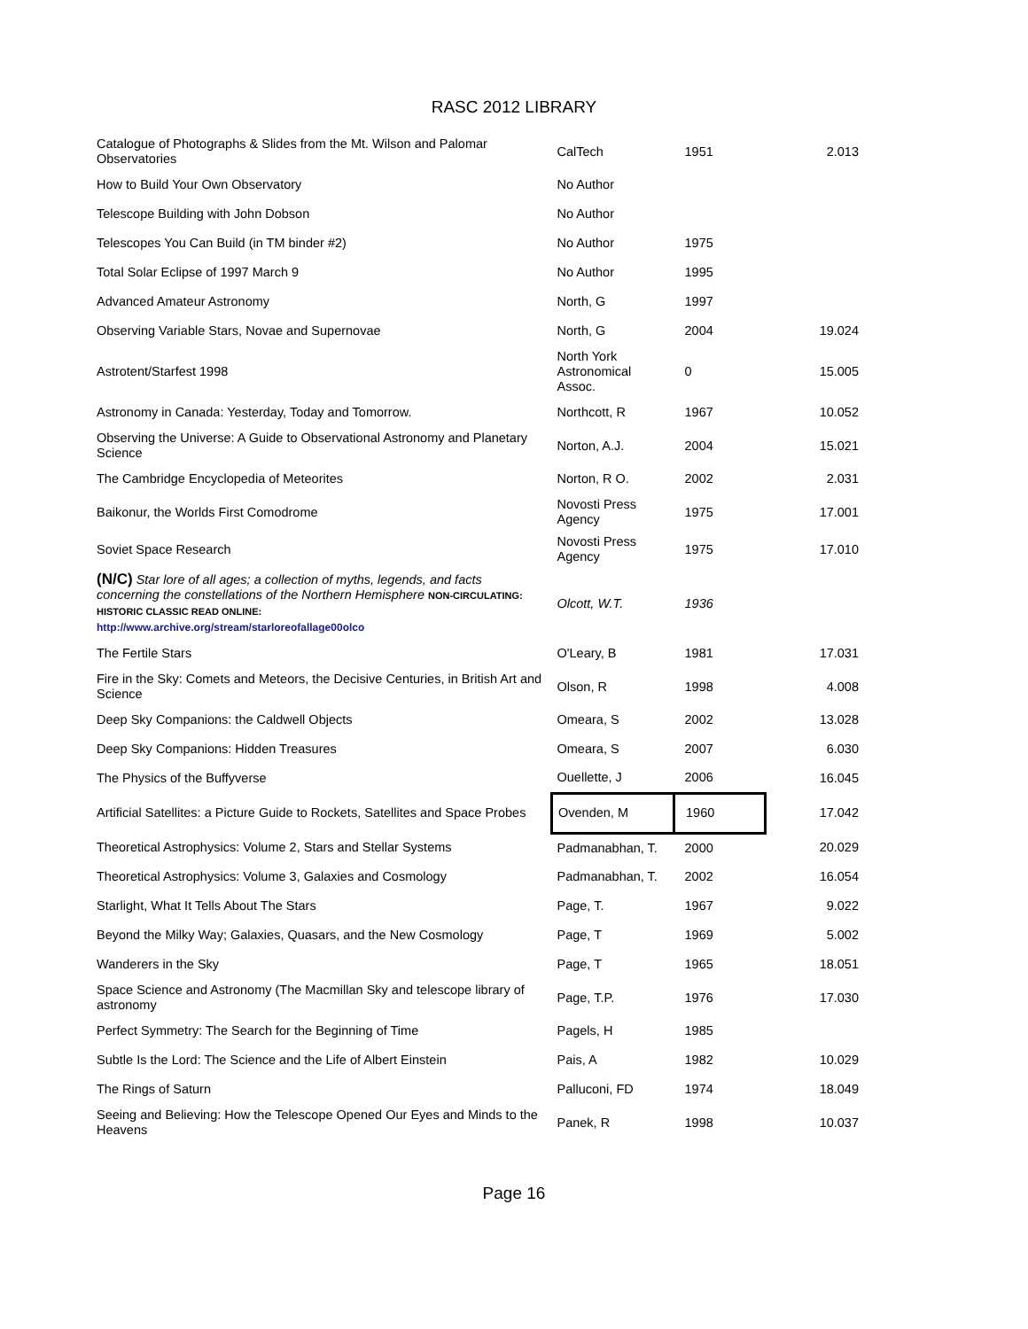RASC 2012 LIBRARY
| Catalogue of Photographs & Slides from the Mt. Wilson and Palomar Observatories | CalTech | 1951 | 2.013 |
| How to Build Your Own Observatory | No Author | | |
| Telescope Building with John Dobson | No Author | | |
| Telescopes You Can Build (in TM binder #2) | No Author | 1975 | |
| Total Solar Eclipse of 1997 March 9 | No Author | 1995 | |
| Advanced Amateur Astronomy | North, G | 1997 | |
| Observing Variable Stars, Novae and Supernovae | North, G | 2004 | 19.024 |
| Astrotent/Starfest 1998 | North York Astronomical Assoc. | 0 | 15.005 |
| Astronomy in Canada: Yesterday, Today and Tomorrow. | Northcott, R | 1967 | 10.052 |
| Observing the Universe: A Guide to Observational Astronomy and Planetary Science | Norton, A.J. | 2004 | 15.021 |
| The Cambridge Encyclopedia of Meteorites | Norton, R O. | 2002 | 2.031 |
| Baikonur, the Worlds First Comodrome | Novosti Press Agency | 1975 | 17.001 |
| Soviet Space Research | Novosti Press Agency | 1975 | 17.010 |
| (N/C) Star lore of all ages; a collection of myths, legends, and facts concerning the constellations of the Northern Hemisphere NON-CIRCULATING: HISTORIC CLASSIC READ ONLINE: http://www.archive.org/stream/starloreofallage00olco | Olcott, W.T. | 1936 | |
| The Fertile Stars | O'Leary, B | 1981 | 17.031 |
| Fire in the Sky: Comets and Meteors, the Decisive Centuries, in British Art and Science | Olson, R | 1998 | 4.008 |
| Deep Sky Companions: the Caldwell Objects | Omeara, S | 2002 | 13.028 |
| Deep Sky Companions: Hidden Treasures | Omeara, S | 2007 | 6.030 |
| The Physics of the Buffyverse | Ouellette, J | 2006 | 16.045 |
| Artificial Satellites: a Picture Guide to Rockets, Satellites and Space Probes | Ovenden, M | 1960 | 17.042 |
| Theoretical Astrophysics: Volume 2, Stars and Stellar Systems | Padmanabhan, T. | 2000 | 20.029 |
| Theoretical Astrophysics: Volume 3, Galaxies and Cosmology | Padmanabhan, T. | 2002 | 16.054 |
| Starlight, What It Tells About The Stars | Page, T. | 1967 | 9.022 |
| Beyond the Milky Way; Galaxies, Quasars, and the New Cosmology | Page, T | 1969 | 5.002 |
| Wanderers in the Sky | Page, T | 1965 | 18.051 |
| Space Science and Astronomy (The Macmillan Sky and telescope library of astronomy | Page, T.P. | 1976 | 17.030 |
| Perfect Symmetry: The Search for the Beginning of Time | Pagels, H | 1985 | |
| Subtle Is the Lord: The Science and the Life of Albert Einstein | Pais, A | 1982 | 10.029 |
| The Rings of Saturn | Palluconi, FD | 1974 | 18.049 |
| Seeing and Believing: How the Telescope Opened Our Eyes and Minds to the Heavens | Panek, R | 1998 | 10.037 |
Page 16